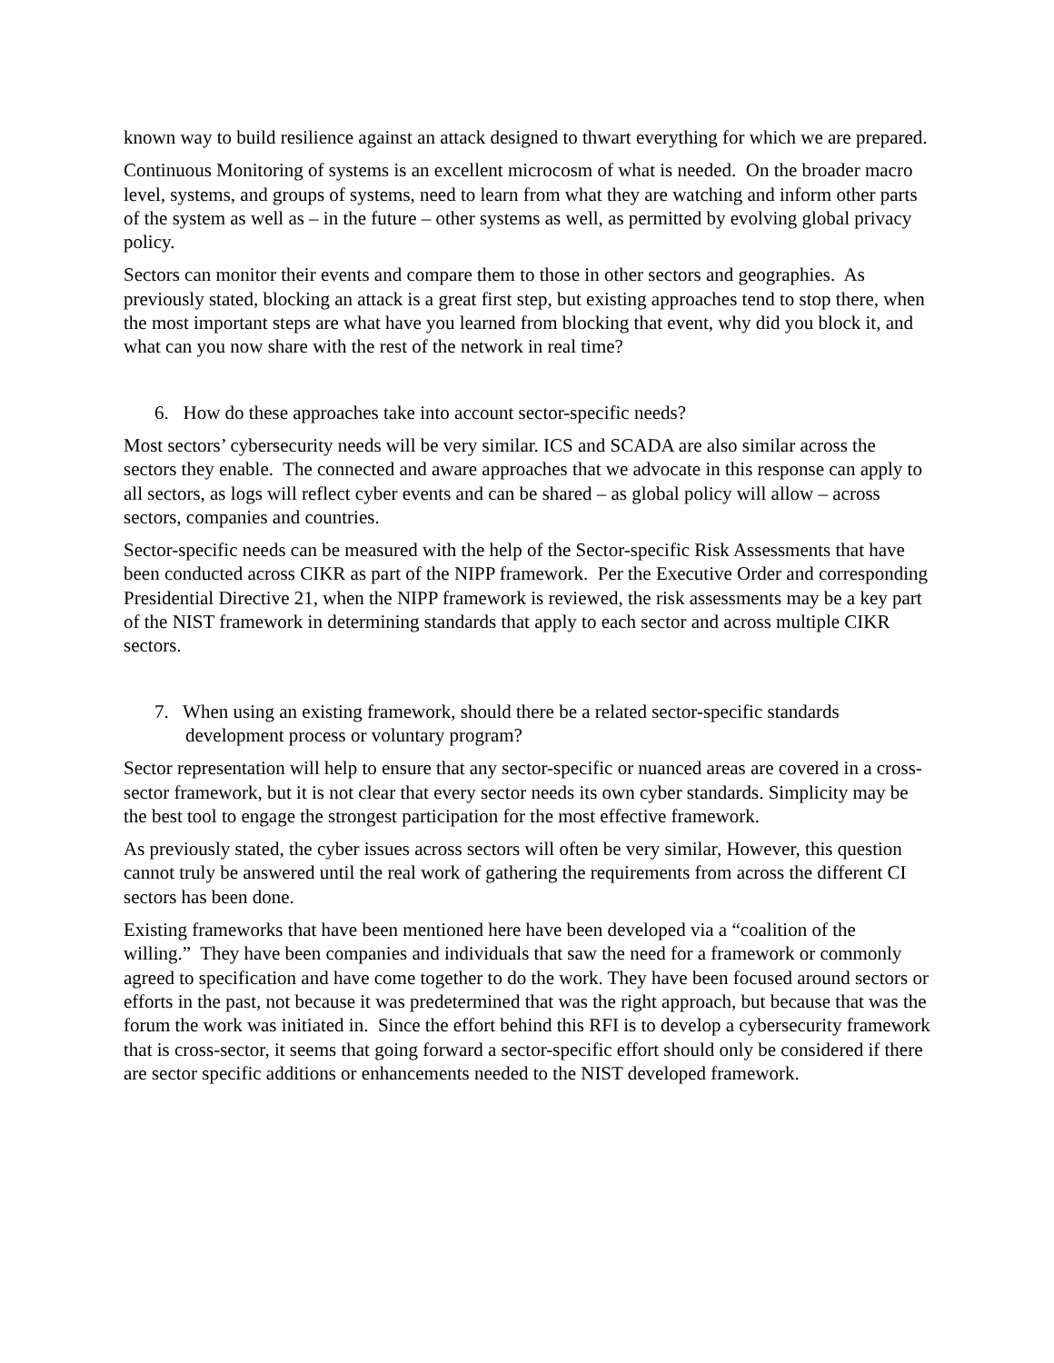known way to build resilience against an attack designed to thwart everything for which we are prepared.
Continuous Monitoring of systems is an excellent microcosm of what is needed. On the broader macro level, systems, and groups of systems, need to learn from what they are watching and inform other parts of the system as well as – in the future – other systems as well, as permitted by evolving global privacy policy.
Sectors can monitor their events and compare them to those in other sectors and geographies. As previously stated, blocking an attack is a great first step, but existing approaches tend to stop there, when the most important steps are what have you learned from blocking that event, why did you block it, and what can you now share with the rest of the network in real time?
6. How do these approaches take into account sector-specific needs?
Most sectors’ cybersecurity needs will be very similar. ICS and SCADA are also similar across the sectors they enable. The connected and aware approaches that we advocate in this response can apply to all sectors, as logs will reflect cyber events and can be shared – as global policy will allow – across sectors, companies and countries.
Sector-specific needs can be measured with the help of the Sector-specific Risk Assessments that have been conducted across CIKR as part of the NIPP framework. Per the Executive Order and corresponding Presidential Directive 21, when the NIPP framework is reviewed, the risk assessments may be a key part of the NIST framework in determining standards that apply to each sector and across multiple CIKR sectors.
7. When using an existing framework, should there be a related sector-specific standards development process or voluntary program?
Sector representation will help to ensure that any sector-specific or nuanced areas are covered in a cross-sector framework, but it is not clear that every sector needs its own cyber standards. Simplicity may be the best tool to engage the strongest participation for the most effective framework.
As previously stated, the cyber issues across sectors will often be very similar, However, this question cannot truly be answered until the real work of gathering the requirements from across the different CI sectors has been done.
Existing frameworks that have been mentioned here have been developed via a “coalition of the willing.” They have been companies and individuals that saw the need for a framework or commonly agreed to specification and have come together to do the work. They have been focused around sectors or efforts in the past, not because it was predetermined that was the right approach, but because that was the forum the work was initiated in. Since the effort behind this RFI is to develop a cybersecurity framework that is cross-sector, it seems that going forward a sector-specific effort should only be considered if there are sector specific additions or enhancements needed to the NIST developed framework.